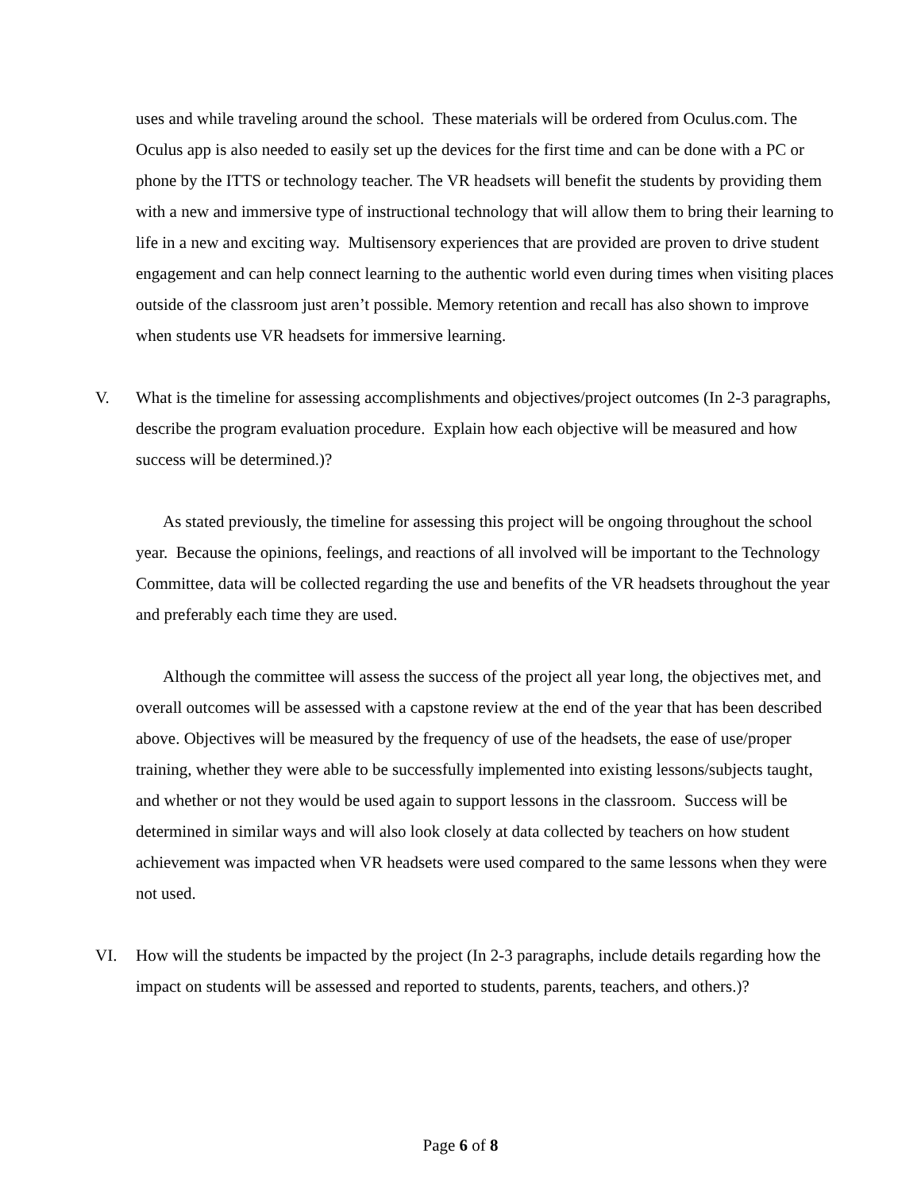uses and while traveling around the school. These materials will be ordered from Oculus.com. The Oculus app is also needed to easily set up the devices for the first time and can be done with a PC or phone by the ITTS or technology teacher. The VR headsets will benefit the students by providing them with a new and immersive type of instructional technology that will allow them to bring their learning to life in a new and exciting way. Multisensory experiences that are provided are proven to drive student engagement and can help connect learning to the authentic world even during times when visiting places outside of the classroom just aren’t possible. Memory retention and recall has also shown to improve when students use VR headsets for immersive learning.
V. What is the timeline for assessing accomplishments and objectives/project outcomes (In 2-3 paragraphs, describe the program evaluation procedure. Explain how each objective will be measured and how success will be determined.)?
As stated previously, the timeline for assessing this project will be ongoing throughout the school year. Because the opinions, feelings, and reactions of all involved will be important to the Technology Committee, data will be collected regarding the use and benefits of the VR headsets throughout the year and preferably each time they are used.
Although the committee will assess the success of the project all year long, the objectives met, and overall outcomes will be assessed with a capstone review at the end of the year that has been described above. Objectives will be measured by the frequency of use of the headsets, the ease of use/proper training, whether they were able to be successfully implemented into existing lessons/subjects taught, and whether or not they would be used again to support lessons in the classroom. Success will be determined in similar ways and will also look closely at data collected by teachers on how student achievement was impacted when VR headsets were used compared to the same lessons when they were not used.
VI. How will the students be impacted by the project (In 2-3 paragraphs, include details regarding how the impact on students will be assessed and reported to students, parents, teachers, and others.)?
Page 6 of 8